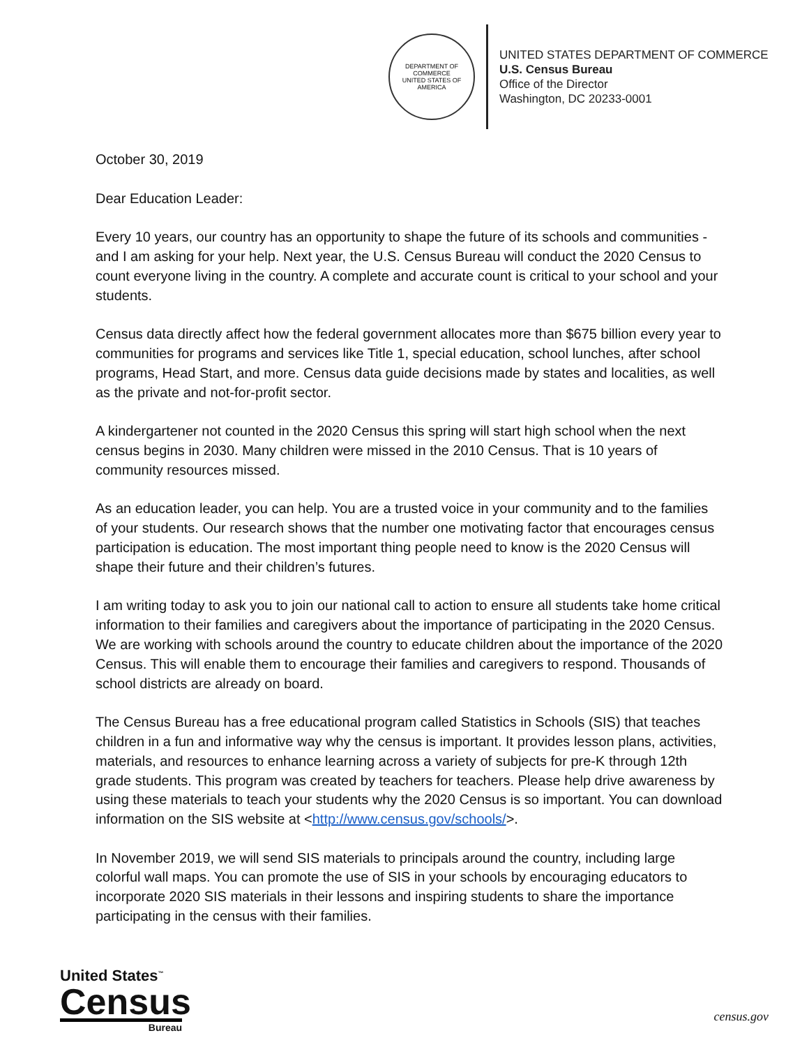DEPARTMENT OF COMMERCE
UNITED STATES OF AMERICA
UNITED STATES DEPARTMENT OF COMMERCE
U.S. Census Bureau
Office of the Director
Washington, DC 20233-0001
October 30, 2019
Dear Education Leader:
Every 10 years, our country has an opportunity to shape the future of its schools and communities - and I am asking for your help. Next year, the U.S. Census Bureau will conduct the 2020 Census to count everyone living in the country. A complete and accurate count is critical to your school and your students.
Census data directly affect how the federal government allocates more than $675 billion every year to communities for programs and services like Title 1, special education, school lunches, after school programs, Head Start, and more. Census data guide decisions made by states and localities, as well as the private and not-for-profit sector.
A kindergartener not counted in the 2020 Census this spring will start high school when the next census begins in 2030. Many children were missed in the 2010 Census. That is 10 years of community resources missed.
As an education leader, you can help. You are a trusted voice in your community and to the families of your students. Our research shows that the number one motivating factor that encourages census participation is education. The most important thing people need to know is the 2020 Census will shape their future and their children’s futures.
I am writing today to ask you to join our national call to action to ensure all students take home critical information to their families and caregivers about the importance of participating in the 2020 Census. We are working with schools around the country to educate children about the importance of the 2020 Census. This will enable them to encourage their families and caregivers to respond. Thousands of school districts are already on board.
The Census Bureau has a free educational program called Statistics in Schools (SIS) that teaches children in a fun and informative way why the census is important. It provides lesson plans, activities, materials, and resources to enhance learning across a variety of subjects for pre-K through 12th grade students. This program was created by teachers for teachers. Please help drive awareness by using these materials to teach your students why the 2020 Census is so important. You can download information on the SIS website at <http://www.census.gov/schools/>.
In November 2019, we will send SIS materials to principals around the country, including large colorful wall maps. You can promote the use of SIS in your schools by encouraging educators to incorporate 2020 SIS materials in their lessons and inspiring students to share the importance participating in the census with their families.
United States<sup>™</sup>
Census
Bureau
census.gov